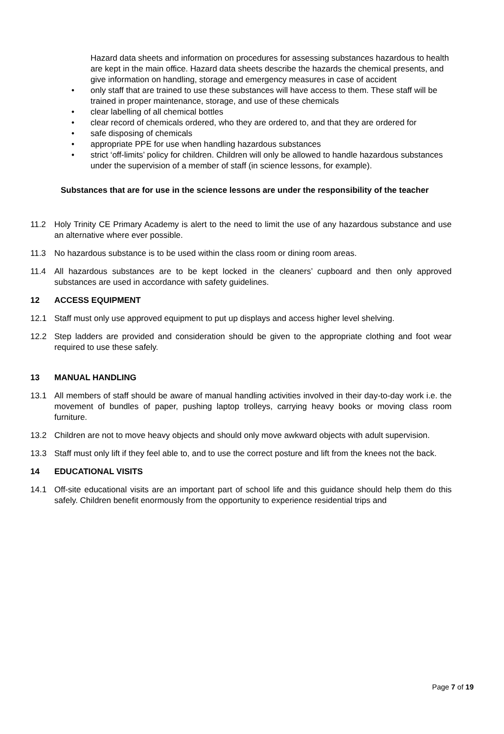Hazard data sheets and information on procedures for assessing substances hazardous to health are kept in the main office. Hazard data sheets describe the hazards the chemical presents, and give information on handling, storage and emergency measures in case of accident
• only staff that are trained to use these substances will have access to them. These staff will be trained in proper maintenance, storage, and use of these chemicals
• clear labelling of all chemical bottles
• clear record of chemicals ordered, who they are ordered to, and that they are ordered for
• safe disposing of chemicals
• appropriate PPE for use when handling hazardous substances
• strict ‘off-limits’ policy for children. Children will only be allowed to handle hazardous substances under the supervision of a member of staff (in science lessons, for example).
Substances that are for use in the science lessons are under the responsibility of the teacher
11.2 Holy Trinity CE Primary Academy is alert to the need to limit the use of any hazardous substance and use an alternative where ever possible.
11.3 No hazardous substance is to be used within the class room or dining room areas.
11.4 All hazardous substances are to be kept locked in the cleaners’ cupboard and then only approved substances are used in accordance with safety guidelines.
12 ACCESS EQUIPMENT
12.1 Staff must only use approved equipment to put up displays and access higher level shelving.
12.2 Step ladders are provided and consideration should be given to the appropriate clothing and foot wear required to use these safely.
13 MANUAL HANDLING
13.1 All members of staff should be aware of manual handling activities involved in their day-to-day work i.e. the movement of bundles of paper, pushing laptop trolleys, carrying heavy books or moving class room furniture.
13.2 Children are not to move heavy objects and should only move awkward objects with adult supervision.
13.3 Staff must only lift if they feel able to, and to use the correct posture and lift from the knees not the back.
14 EDUCATIONAL VISITS
14.1 Off-site educational visits are an important part of school life and this guidance should help them do this safely. Children benefit enormously from the opportunity to experience residential trips and
Page 7 of 19